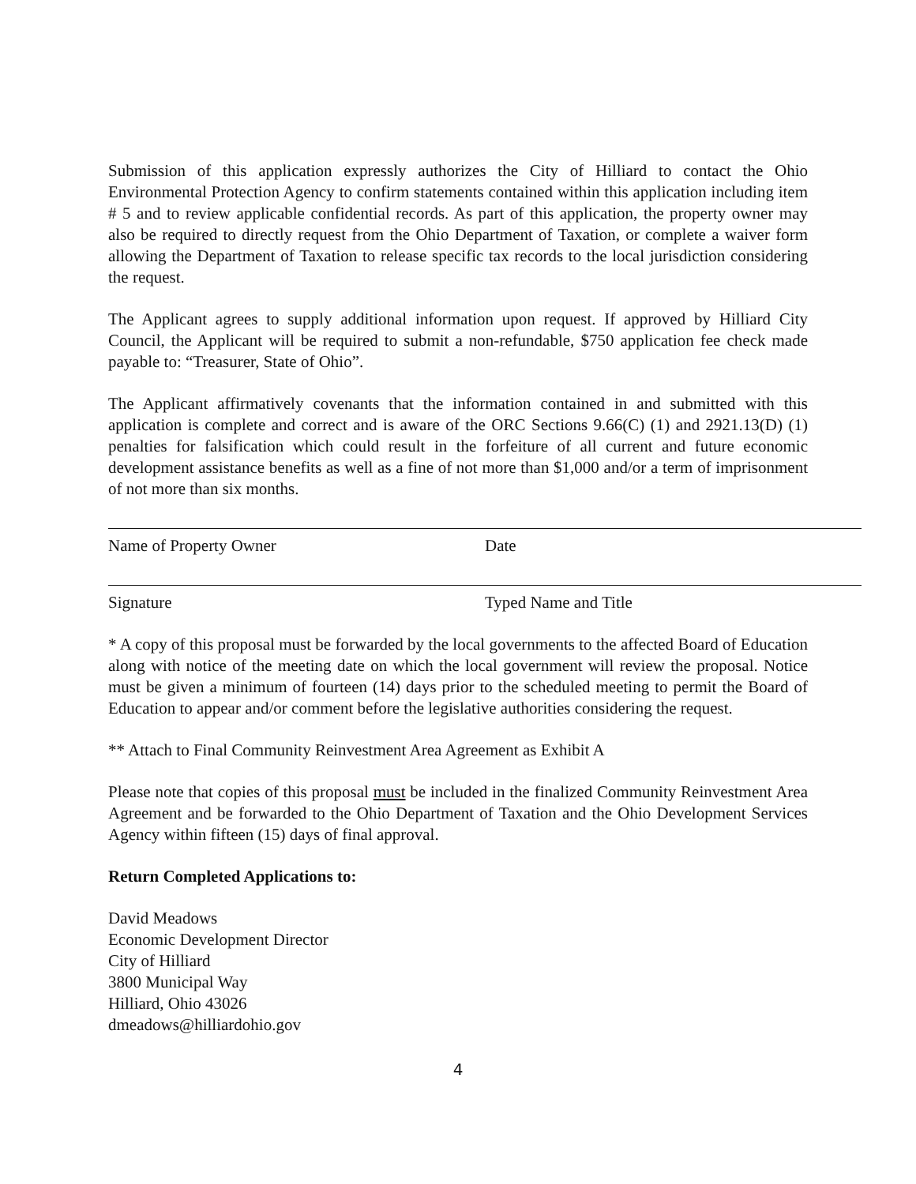Submission of this application expressly authorizes the City of Hilliard to contact the Ohio Environmental Protection Agency to confirm statements contained within this application including item # 5 and to review applicable confidential records. As part of this application, the property owner may also be required to directly request from the Ohio Department of Taxation, or complete a waiver form allowing the Department of Taxation to release specific tax records to the local jurisdiction considering the request.
The Applicant agrees to supply additional information upon request. If approved by Hilliard City Council, the Applicant will be required to submit a non-refundable, $750 application fee check made payable to: “Treasurer, State of Ohio”.
The Applicant affirmatively covenants that the information contained in and submitted with this application is complete and correct and is aware of the ORC Sections 9.66(C) (1) and 2921.13(D) (1) penalties for falsification which could result in the forfeiture of all current and future economic development assistance benefits as well as a fine of not more than $1,000 and/or a term of imprisonment of not more than six months.
Name of Property Owner Date
Signature Typed Name and Title
* A copy of this proposal must be forwarded by the local governments to the affected Board of Education along with notice of the meeting date on which the local government will review the proposal. Notice must be given a minimum of fourteen (14) days prior to the scheduled meeting to permit the Board of Education to appear and/or comment before the legislative authorities considering the request.
** Attach to Final Community Reinvestment Area Agreement as Exhibit A
Please note that copies of this proposal must be included in the finalized Community Reinvestment Area Agreement and be forwarded to the Ohio Department of Taxation and the Ohio Development Services Agency within fifteen (15) days of final approval.
Return Completed Applications to:
David Meadows
Economic Development Director
City of Hilliard
3800 Municipal Way
Hilliard, Ohio 43026
dmeadows@hilliardohio.gov
4